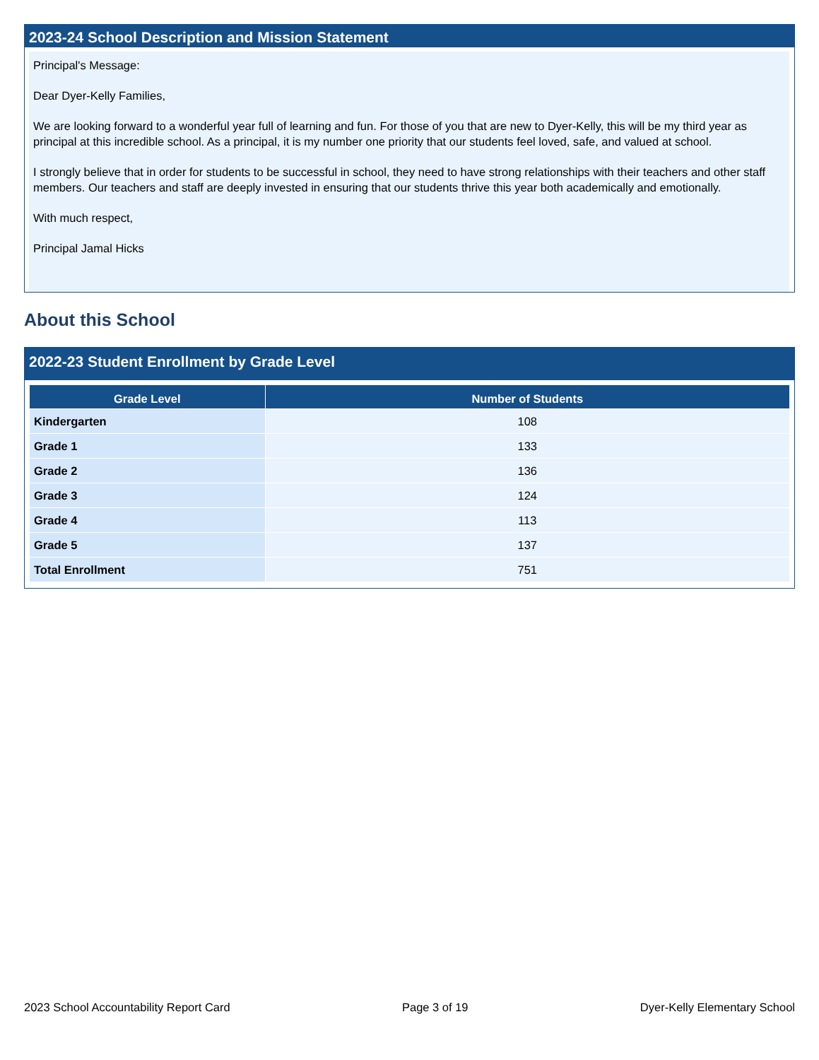2023-24 School Description and Mission Statement
Principal's Message:
Dear Dyer-Kelly Families,
We are looking forward to a wonderful year full of learning and fun. For those of you that are new to Dyer-Kelly, this will be my third year as principal at this incredible school. As a principal, it is my number one priority that our students feel loved, safe, and valued at school.
I strongly believe that in order for students to be successful in school, they need to have strong relationships with their teachers and other staff members. Our teachers and staff are deeply invested in ensuring that our students thrive this year both academically and emotionally.
With much respect,
Principal Jamal Hicks
About this School
2022-23 Student Enrollment by Grade Level
| Grade Level | Number of Students |
| --- | --- |
| Kindergarten | 108 |
| Grade 1 | 133 |
| Grade 2 | 136 |
| Grade 3 | 124 |
| Grade 4 | 113 |
| Grade 5 | 137 |
| Total Enrollment | 751 |
2023 School Accountability Report Card Page 3 of 19 Dyer-Kelly Elementary School